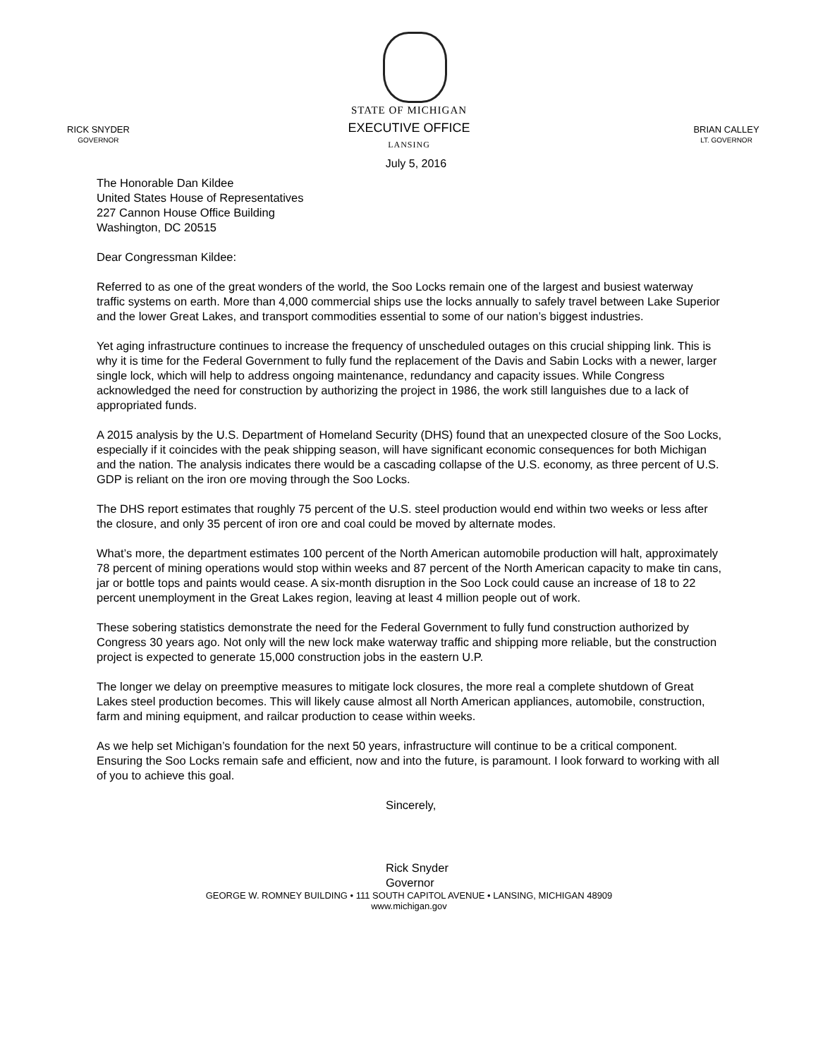RICK SNYDER
GOVERNOR
STATE OF MICHIGAN
EXECUTIVE OFFICE
LANSING
BRIAN CALLEY
LT. GOVERNOR
July 5, 2016
The Honorable Dan Kildee
United States House of Representatives
227 Cannon House Office Building
Washington, DC 20515
Dear Congressman Kildee:
Referred to as one of the great wonders of the world, the Soo Locks remain one of the largest and busiest waterway traffic systems on earth. More than 4,000 commercial ships use the locks annually to safely travel between Lake Superior and the lower Great Lakes, and transport commodities essential to some of our nation’s biggest industries.
Yet aging infrastructure continues to increase the frequency of unscheduled outages on this crucial shipping link. This is why it is time for the Federal Government to fully fund the replacement of the Davis and Sabin Locks with a newer, larger single lock, which will help to address ongoing maintenance, redundancy and capacity issues. While Congress acknowledged the need for construction by authorizing the project in 1986, the work still languishes due to a lack of appropriated funds.
A 2015 analysis by the U.S. Department of Homeland Security (DHS) found that an unexpected closure of the Soo Locks, especially if it coincides with the peak shipping season, will have significant economic consequences for both Michigan and the nation. The analysis indicates there would be a cascading collapse of the U.S. economy, as three percent of U.S. GDP is reliant on the iron ore moving through the Soo Locks.
The DHS report estimates that roughly 75 percent of the U.S. steel production would end within two weeks or less after the closure, and only 35 percent of iron ore and coal could be moved by alternate modes.
What’s more, the department estimates 100 percent of the North American automobile production will halt, approximately 78 percent of mining operations would stop within weeks and 87 percent of the North American capacity to make tin cans, jar or bottle tops and paints would cease. A six-month disruption in the Soo Lock could cause an increase of 18 to 22 percent unemployment in the Great Lakes region, leaving at least 4 million people out of work.
These sobering statistics demonstrate the need for the Federal Government to fully fund construction authorized by Congress 30 years ago. Not only will the new lock make waterway traffic and shipping more reliable, but the construction project is expected to generate 15,000 construction jobs in the eastern U.P.
The longer we delay on preemptive measures to mitigate lock closures, the more real a complete shutdown of Great Lakes steel production becomes. This will likely cause almost all North American appliances, automobile, construction, farm and mining equipment, and railcar production to cease within weeks.
As we help set Michigan’s foundation for the next 50 years, infrastructure will continue to be a critical component. Ensuring the Soo Locks remain safe and efficient, now and into the future, is paramount. I look forward to working with all of you to achieve this goal.
Sincerely,
Rick Snyder
Governor
GEORGE W. ROMNEY BUILDING • 111 SOUTH CAPITOL AVENUE • LANSING, MICHIGAN 48909
www.michigan.gov